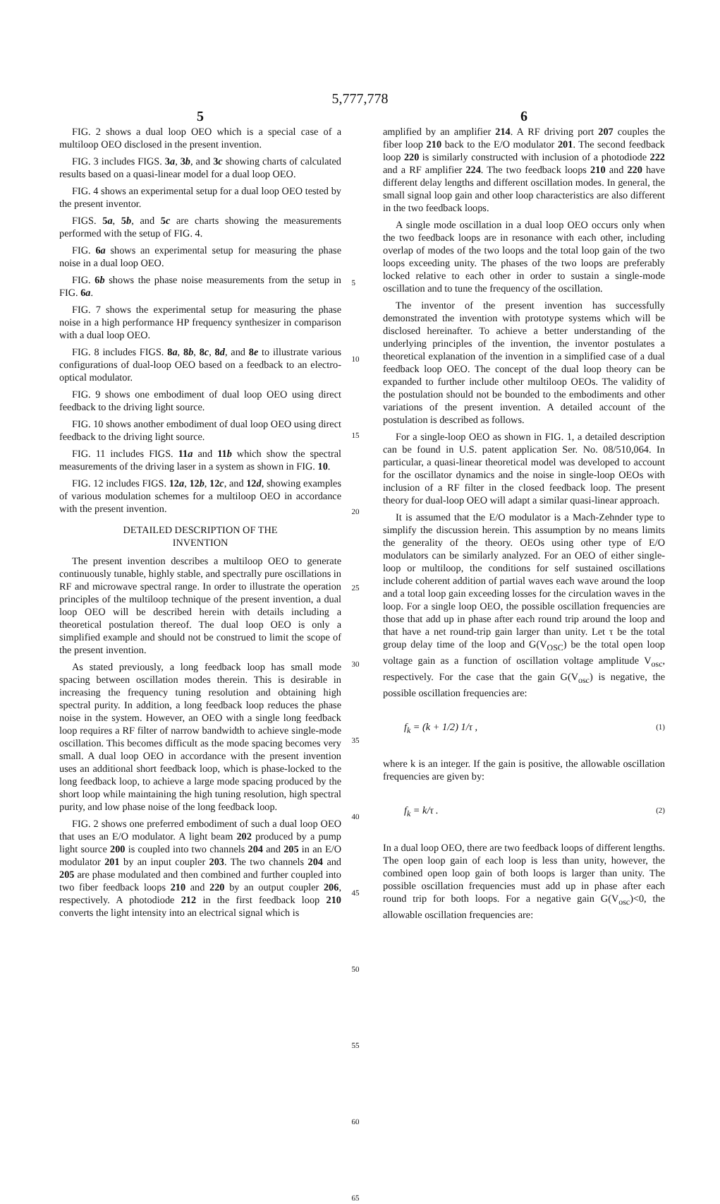5,777,778
5
FIG. 2 shows a dual loop OEO which is a special case of a multiloop OEO disclosed in the present invention.
FIG. 3 includes FIGS. 3a, 3b, and 3c showing charts of calculated results based on a quasi-linear model for a dual loop OEO.
FIG. 4 shows an experimental setup for a dual loop OEO tested by the present inventor.
FIGS. 5a, 5b, and 5c are charts showing the measurements performed with the setup of FIG. 4.
FIG. 6a shows an experimental setup for measuring the phase noise in a dual loop OEO.
FIG. 6b shows the phase noise measurements from the setup in FIG. 6a.
FIG. 7 shows the experimental setup for measuring the phase noise in a high performance HP frequency synthesizer in comparison with a dual loop OEO.
FIG. 8 includes FIGS. 8a, 8b, 8c, 8d, and 8e to illustrate various configurations of dual-loop OEO based on a feedback to an electro-optical modulator.
FIG. 9 shows one embodiment of dual loop OEO using direct feedback to the driving light source.
FIG. 10 shows another embodiment of dual loop OEO using direct feedback to the driving light source.
FIG. 11 includes FIGS. 11a and 11b which show the spectral measurements of the driving laser in a system as shown in FIG. 10.
FIG. 12 includes FIGS. 12a, 12b, 12c, and 12d, showing examples of various modulation schemes for a multiloop OEO in accordance with the present invention.
DETAILED DESCRIPTION OF THE
INVENTION
The present invention describes a multiloop OEO to generate continuously tunable, highly stable, and spectrally pure oscillations in RF and microwave spectral range. In order to illustrate the operation principles of the multiloop technique of the present invention, a dual loop OEO will be described herein with details including a theoretical postulation thereof. The dual loop OEO is only a simplified example and should not be construed to limit the scope of the present invention.
As stated previously, a long feedback loop has small mode spacing between oscillation modes therein. This is desirable in increasing the frequency tuning resolution and obtaining high spectral purity. In addition, a long feedback loop reduces the phase noise in the system. However, an OEO with a single long feedback loop requires a RF filter of narrow bandwidth to achieve single-mode oscillation. This becomes difficult as the mode spacing becomes very small. A dual loop OEO in accordance with the present invention uses an additional short feedback loop, which is phase-locked to the long feedback loop, to achieve a large mode spacing produced by the short loop while maintaining the high tuning resolution, high spectral purity, and low phase noise of the long feedback loop.
FIG. 2 shows one preferred embodiment of such a dual loop OEO that uses an E/O modulator. A light beam 202 produced by a pump light source 200 is coupled into two channels 204 and 205 in an E/O modulator 201 by an input coupler 203. The two channels 204 and 205 are phase modulated and then combined and further coupled into two fiber feedback loops 210 and 220 by an output coupler 206, respectively. A photodiode 212 in the first feedback loop 210 converts the light intensity into an electrical signal which is
5
10
15
20
25
30
35
40
45
50
55
60
65
6
amplified by an amplifier 214. A RF driving port 207 couples the fiber loop 210 back to the E/O modulator 201. The second feedback loop 220 is similarly constructed with inclusion of a photodiode 222 and a RF amplifier 224. The two feedback loops 210 and 220 have different delay lengths and different oscillation modes. In general, the small signal loop gain and other loop characteristics are also different in the two feedback loops.
A single mode oscillation in a dual loop OEO occurs only when the two feedback loops are in resonance with each other, including overlap of modes of the two loops and the total loop gain of the two loops exceeding unity. The phases of the two loops are preferably locked relative to each other in order to sustain a single-mode oscillation and to tune the frequency of the oscillation.
The inventor of the present invention has successfully demonstrated the invention with prototype systems which will be disclosed hereinafter. To achieve a better understanding of the underlying principles of the invention, the inventor postulates a theoretical explanation of the invention in a simplified case of a dual feedback loop OEO. The concept of the dual loop theory can be expanded to further include other multiloop OEOs. The validity of the postulation should not be bounded to the embodiments and other variations of the present invention. A detailed account of the postulation is described as follows.
For a single-loop OEO as shown in FIG. 1, a detailed description can be found in U.S. patent application Ser. No. 08/510,064. In particular, a quasi-linear theoretical model was developed to account for the oscillator dynamics and the noise in single-loop OEOs with inclusion of a RF filter in the closed feedback loop. The present theory for dual-loop OEO will adapt a similar quasi-linear approach.
It is assumed that the E/O modulator is a Mach-Zehnder type to simplify the discussion herein. This assumption by no means limits the generality of the theory. OEOs using other type of E/O modulators can be similarly analyzed. For an OEO of either single-loop or multiloop, the conditions for self sustained oscillations include coherent addition of partial waves each wave around the loop and a total loop gain exceeding losses for the circulation waves in the loop. For a single loop OEO, the possible oscillation frequencies are those that add up in phase after each round trip around the loop and that have a net round-trip gain larger than unity. Let τ be the total group delay time of the loop and G(V<sub>OSC</sub>) be the total open loop voltage gain as a function of oscillation voltage amplitude V<sub>osc</sub>, respectively. For the case that the gain G(V<sub>osc</sub>) is negative, the possible oscillation frequencies are:
f<sub>k</sub> = (k + 1/2) 1/τ , (1)
where k is an integer. If the gain is positive, the allowable oscillation frequencies are given by:
f<sub>k</sub> = k/τ . (2)
In a dual loop OEO, there are two feedback loops of different lengths. The open loop gain of each loop is less than unity, however, the combined open loop gain of both loops is larger than unity. The possible oscillation frequencies must add up in phase after each round trip for both loops. For a negative gain G(V<sub>osc</sub>)<0, the allowable oscillation frequencies are: